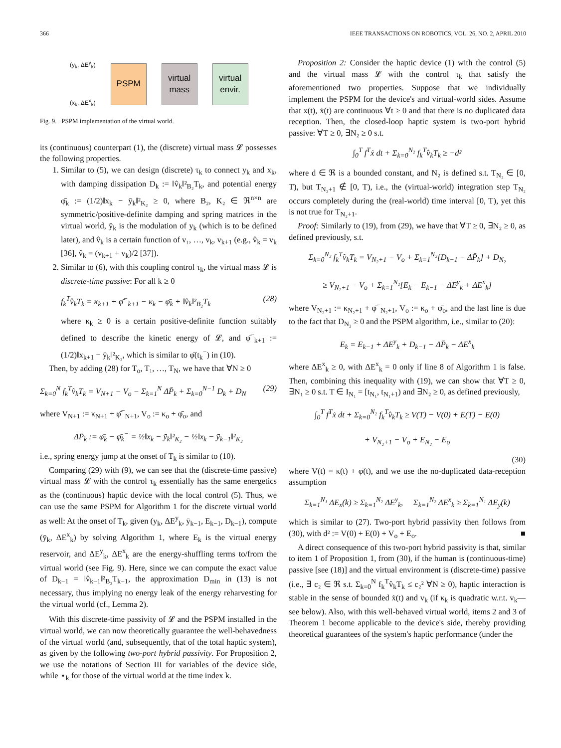366 IEEE TRANSACTIONS ON ROBOTICS, VOL. 26, NO. 2, APRIL 2010
(y<sub>k</sub>, ΔE<sup>y</sup><sub>k</sub>)
(x<sub>k</sub>, ΔE<sup>x</sup><sub>k</sub>)
PSPM
virtual mass
virtual envir.
Fig. 9. PSPM implementation of the virtual world.
its (continuous) counterpart (1), the (discrete) virtual mass 𝓛 possesses the following properties.
1. Similar to (5), we can design (discrete) τ<sub>k</sub> to connect y<sub>k</sub> and x<sub>k</sub>, with damping dissipation D<sub>k</sub> := ‖v̂<sub>k</sub>‖²<sub>B₂</sub>T<sub>k</sub>, and potential energy φ̄<sub>k</sub> := (1/2)‖x<sub>k</sub> − ȳ<sub>k</sub>‖²<sub>K₂</sub> ≥ 0, where B₂, K₂ ∈ ℜ<sup>n×n</sup> are symmetric/positive-definite damping and spring matrices in the virtual world, ȳ<sub>k</sub> is the modulation of y<sub>k</sub> (which is to be defined later), and v̂<sub>k</sub> is a certain function of v₁, …, v<sub>k</sub>, v<sub>k+1</sub> (e.g., v̂<sub>k</sub> = v<sub>k</sub> [36], v̂<sub>k</sub> = (v<sub>k+1</sub> + v<sub>k</sub>)/2 [37]).
2. Similar to (6), with this coupling control τ<sub>k</sub>, the virtual mass 𝓛 is discrete-time passive: For all k ≥ 0
f<sub>k</sub><sup>T</sup>v̂<sub>k</sub>T<sub>k</sub> = κ<sub>k+1</sub> + φ̄<sup>−</sup><sub>k+1</sub> − κ<sub>k</sub> − φ̄<sub>k</sub> + ‖v̂<sub>k</sub>‖²<sub>B₂</sub>T<sub>k</sub> (28)
where κ<sub>k</sub> ≥ 0 is a certain positive-definite function suitably defined to describe the kinetic energy of 𝓛, and φ̄<sup>−</sup><sub>k+1</sub> := (1/2)‖x<sub>k+1</sub> − ȳ<sub>k</sub>‖²<sub>K₂</sub>, which is similar to φ̄(t<sub>k</sub><sup>−</sup>) in (10).
Then, by adding (28) for T<sub>o</sub>, T₁, …, T<sub>N</sub>, we have that ∀N ≥ 0
Σ<sub>k=0</sub><sup>N</sup> f<sub>k</sub><sup>T</sup>v̂<sub>k</sub>T<sub>k</sub> = V<sub>N+1</sub> − V<sub>o</sub> − Σ<sub>k=1</sub><sup>N</sup> ΔP̄<sub>k</sub> + Σ<sub>k=0</sub><sup>N−1</sup> D<sub>k</sub> + D<sub>N</sub> (29)
where V<sub>N+1</sub> := κ<sub>N+1</sub> + φ̄<sup>−</sup><sub>N+1</sub>, V<sub>o</sub> := κ<sub>o</sub> + φ̄<sub>o</sub>, and
ΔP̄<sub>k</sub> := φ̄<sub>k</sub> − φ̄<sub>k</sub><sup>−</sup> = ½‖x<sub>k</sub> − ȳ<sub>k</sub>‖²<sub>K₂</sub> − ½‖x<sub>k</sub> − ȳ<sub>k−1</sub>‖²<sub>K₂</sub>
i.e., spring energy jump at the onset of T<sub>k</sub> is similar to (10).
Comparing (29) with (9), we can see that the (discrete-time passive) virtual mass 𝓛 with the control τ<sub>k</sub> essentially has the same energetics as the (continuous) haptic device with the local control (5). Thus, we can use the same PSPM for Algorithm 1 for the discrete virtual world as well: At the onset of T<sub>k</sub>, given (y<sub>k</sub>, ΔE<sup>y</sup><sub>k</sub>, ȳ<sub>k−1</sub>, E<sub>k−1</sub>, D<sub>k−1</sub>), compute (ȳ<sub>k</sub>, ΔE<sup>x</sup><sub>k</sub>) by solving Algorithm 1, where E<sub>k</sub> is the virtual energy reservoir, and ΔE<sup>y</sup><sub>k</sub>, ΔE<sup>x</sup><sub>k</sub> are the energy-shuffling terms to/from the virtual world (see Fig. 9). Here, since we can compute the exact value of D<sub>k−1</sub> = ‖v̂<sub>k−1</sub>‖²<sub>B₂</sub>T<sub>k−1</sub>, the approximation D<sub>min</sub> in (13) is not necessary, thus implying no energy leak of the energy reharvesting for the virtual world (cf., Lemma 2).
With this discrete-time passivity of 𝓛 and the PSPM installed in the virtual world, we can now theoretically guarantee the well-behavedness of the virtual world (and, subsequently, that of the total haptic system), as given by the following two-port hybrid passivity. For Proposition 2, we use the notations of Section III for variables of the device side, while ⋆<sub>k</sub> for those of the virtual world at the time index k.
Proposition 2: Consider the haptic device (1) with the control (5) and the virtual mass 𝓛 with the control τ<sub>k</sub> that satisfy the aforementioned two properties. Suppose that we individually implement the PSPM for the device's and virtual-world sides. Assume that x(t), ẋ(t) are continuous ∀t ≥ 0 and that there is no duplicated data reception. Then, the closed-loop haptic system is two-port hybrid passive: ∀T ≥ 0, ∃N₂ ≥ 0 s.t.
∫<sub>0</sub><sup>T</sup> f<sup>T</sup>ẋ dt + Σ<sub>k=0</sub><sup>N₂</sup> f<sub>k</sub><sup>T</sup>v̂<sub>k</sub>T<sub>k</sub> ≥ −d²
where d ∈ ℜ is a bounded constant, and N₂ is defined s.t. T<sub>N₂</sub> ∈ [0, T), but T<sub>N₂+1</sub> ∉ [0, T), i.e., the (virtual-world) integration step T<sub>N₂</sub> occurs completely during the (real-world) time interval [0, T), yet this is not true for T<sub>N₂+1</sub>.
Proof: Similarly to (19), from (29), we have that ∀T ≥ 0, ∃N₂ ≥ 0, as defined previously, s.t.
Σ<sub>k=0</sub><sup>N₂</sup> f<sub>k</sub><sup>T</sup>v̂<sub>k</sub>T<sub>k</sub> = V<sub>N₂+1</sub> − V<sub>o</sub> + Σ<sub>k=1</sub><sup>N₂</sup>[D<sub>k−1</sub> − ΔP̄<sub>k</sub>] + D<sub>N₂</sub>
≥ V<sub>N₂+1</sub> − V<sub>o</sub> + Σ<sub>k=1</sub><sup>N₂</sup>[E<sub>k</sub> − E<sub>k−1</sub> − ΔE<sup>y</sup><sub>k</sub> + ΔE<sup>x</sup><sub>k</sub>]
where V<sub>N₂+1</sub> := κ<sub>N₂+1</sub> + φ̄<sup>−</sup><sub>N₂+1</sub>, V<sub>o</sub> := κ<sub>o</sub> + φ̄<sub>o</sub>, and the last line is due to the fact that D<sub>N₂</sub> ≥ 0 and the PSPM algorithm, i.e., similar to (20):
E<sub>k</sub> = E<sub>k−1</sub> + ΔE<sup>y</sup><sub>k</sub> + D<sub>k−1</sub> − ΔP̄<sub>k</sub> − ΔE<sup>x</sup><sub>k</sub>
where ΔE<sup>x</sup><sub>k</sub> ≥ 0, with ΔE<sup>x</sup><sub>k</sub> = 0 only if line 8 of Algorithm 1 is false. Then, combining this inequality with (19), we can show that ∀T ≥ 0, ∃N₁ ≥ 0 s.t. T ∈ I<sub>N₁</sub> = [t<sub>N₁</sub>, t<sub>N₁+1</sub>) and ∃N₂ ≥ 0, as defined previously,
∫<sub>0</sub><sup>T</sup> f<sup>T</sup>ẋ dt + Σ<sub>k=0</sub><sup>N₂</sup> f<sub>k</sub><sup>T</sup>v̂<sub>k</sub>T<sub>k</sub> ≥ V(T) − V(0) + E(T) − E(0)
+ V<sub>N₂+1</sub> − V<sub>o</sub> + E<sub>N₂</sub> − E<sub>o</sub>
(30)
where V(t) = κ(t) + φ̄(t), and we use the no-duplicated data-reception assumption
Σ<sub>k=1</sub><sup>N₁</sup> ΔE<sub>x</sub>(k) ≥ Σ<sub>k=1</sub><sup>N₂</sup> ΔE<sup>y</sup><sub>k</sub>, Σ<sub>k=1</sub><sup>N₂</sup> ΔE<sup>x</sup><sub>k</sub> ≥ Σ<sub>k=1</sub><sup>N₁</sup> ΔE<sub>y</sub>(k)
which is similar to (27). Two-port hybrid passivity then follows from (30), with d² := V(0) + E(0) + V<sub>o</sub> + E<sub>o</sub>. ■
A direct consequence of this two-port hybrid passivity is that, similar to item 1 of Proposition 1, from (30), if the human is (continuous-time) passive [see (18)] and the virtual environment is (discrete-time) passive (i.e., ∃ c₂ ∈ ℜ s.t. Σ<sub>k=0</sub><sup>N</sup> f<sub>k</sub><sup>T</sup>v̂<sub>k</sub>T<sub>k</sub> ≤ c₂² ∀N ≥ 0), haptic interaction is stable in the sense of bounded ẋ(t) and v<sub>k</sub> (if κ<sub>k</sub> is quadratic w.r.t. v<sub>k</sub>—see below). Also, with this well-behaved virtual world, items 2 and 3 of Theorem 1 become applicable to the device's side, thereby providing theoretical guarantees of the system's haptic performance (under the